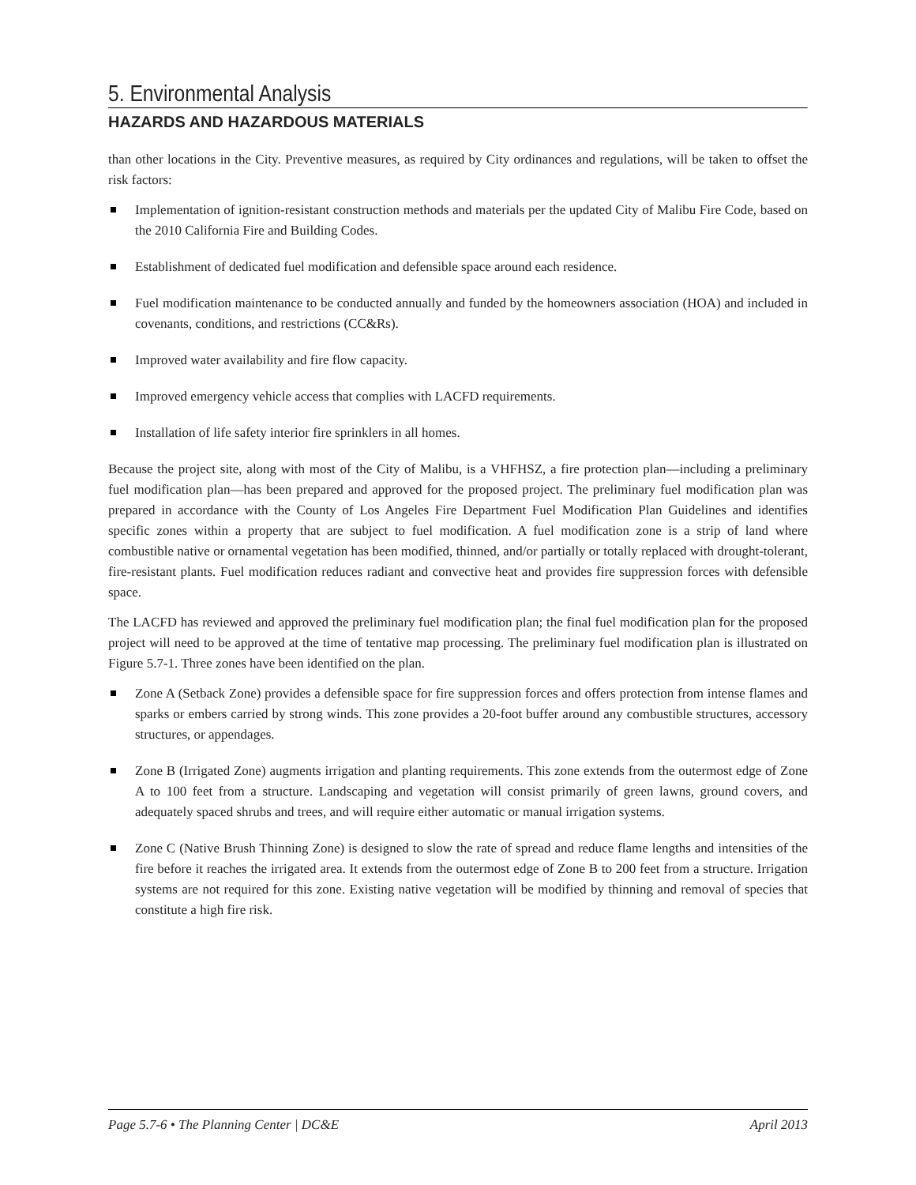5. Environmental Analysis
HAZARDS AND HAZARDOUS MATERIALS
than other locations in the City. Preventive measures, as required by City ordinances and regulations, will be taken to offset the risk factors:
Implementation of ignition-resistant construction methods and materials per the updated City of Malibu Fire Code, based on the 2010 California Fire and Building Codes.
Establishment of dedicated fuel modification and defensible space around each residence.
Fuel modification maintenance to be conducted annually and funded by the homeowners association (HOA) and included in covenants, conditions, and restrictions (CC&Rs).
Improved water availability and fire flow capacity.
Improved emergency vehicle access that complies with LACFD requirements.
Installation of life safety interior fire sprinklers in all homes.
Because the project site, along with most of the City of Malibu, is a VHFHSZ, a fire protection plan—including a preliminary fuel modification plan—has been prepared and approved for the proposed project. The preliminary fuel modification plan was prepared in accordance with the County of Los Angeles Fire Department Fuel Modification Plan Guidelines and identifies specific zones within a property that are subject to fuel modification. A fuel modification zone is a strip of land where combustible native or ornamental vegetation has been modified, thinned, and/or partially or totally replaced with drought-tolerant, fire-resistant plants. Fuel modification reduces radiant and convective heat and provides fire suppression forces with defensible space.
The LACFD has reviewed and approved the preliminary fuel modification plan; the final fuel modification plan for the proposed project will need to be approved at the time of tentative map processing. The preliminary fuel modification plan is illustrated on Figure 5.7-1. Three zones have been identified on the plan.
Zone A (Setback Zone) provides a defensible space for fire suppression forces and offers protection from intense flames and sparks or embers carried by strong winds. This zone provides a 20-foot buffer around any combustible structures, accessory structures, or appendages.
Zone B (Irrigated Zone) augments irrigation and planting requirements. This zone extends from the outermost edge of Zone A to 100 feet from a structure. Landscaping and vegetation will consist primarily of green lawns, ground covers, and adequately spaced shrubs and trees, and will require either automatic or manual irrigation systems.
Zone C (Native Brush Thinning Zone) is designed to slow the rate of spread and reduce flame lengths and intensities of the fire before it reaches the irrigated area. It extends from the outermost edge of Zone B to 200 feet from a structure. Irrigation systems are not required for this zone. Existing native vegetation will be modified by thinning and removal of species that constitute a high fire risk.
Page 5.7-6 • The Planning Center | DC&E April 2013